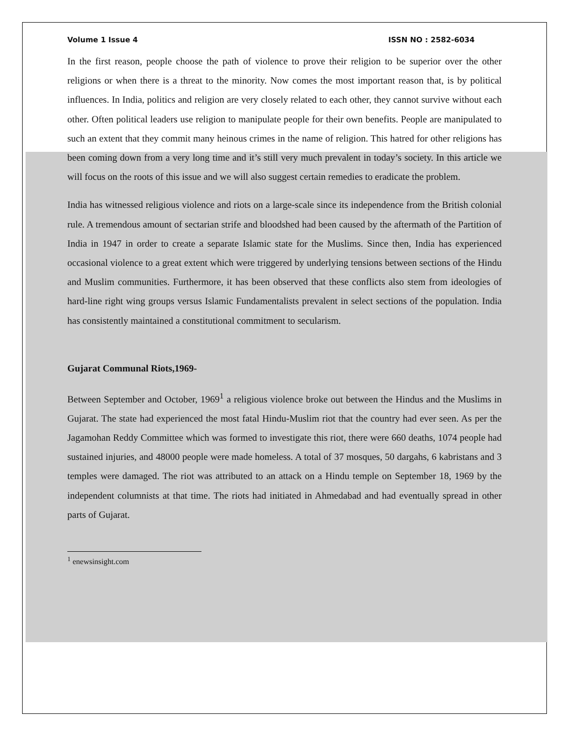Volume 1 Issue 4 ISSN NO : 2582-6034
In the first reason, people choose the path of violence to prove their religion to be superior over the other religions or when there is a threat to the minority. Now comes the most important reason that, is by political influences. In India, politics and religion are very closely related to each other, they cannot survive without each other. Often political leaders use religion to manipulate people for their own benefits. People are manipulated to such an extent that they commit many heinous crimes in the name of religion. This hatred for other religions has been coming down from a very long time and it’s still very much prevalent in today’s society. In this article we will focus on the roots of this issue and we will also suggest certain remedies to eradicate the problem.
India has witnessed religious violence and riots on a large-scale since its independence from the British colonial rule. A tremendous amount of sectarian strife and bloodshed had been caused by the aftermath of the Partition of India in 1947 in order to create a separate Islamic state for the Muslims. Since then, India has experienced occasional violence to a great extent which were triggered by underlying tensions between sections of the Hindu and Muslim communities. Furthermore, it has been observed that these conflicts also stem from ideologies of hard-line right wing groups versus Islamic Fundamentalists prevalent in select sections of the population. India has consistently maintained a constitutional commitment to secularism.
Gujarat Communal Riots,1969-
Between September and October, 1969<sup>1</sup> a religious violence broke out between the Hindus and the Muslims in Gujarat. The state had experienced the most fatal Hindu-Muslim riot that the country had ever seen. As per the Jagamohan Reddy Committee which was formed to investigate this riot, there were 660 deaths, 1074 people had sustained injuries, and 48000 people were made homeless. A total of 37 mosques, 50 dargahs, 6 kabristans and 3 temples were damaged. The riot was attributed to an attack on a Hindu temple on September 18, 1969 by the independent columnists at that time. The riots had initiated in Ahmedabad and had eventually spread in other parts of Gujarat.
<sup>1</sup> enewsinsight.com